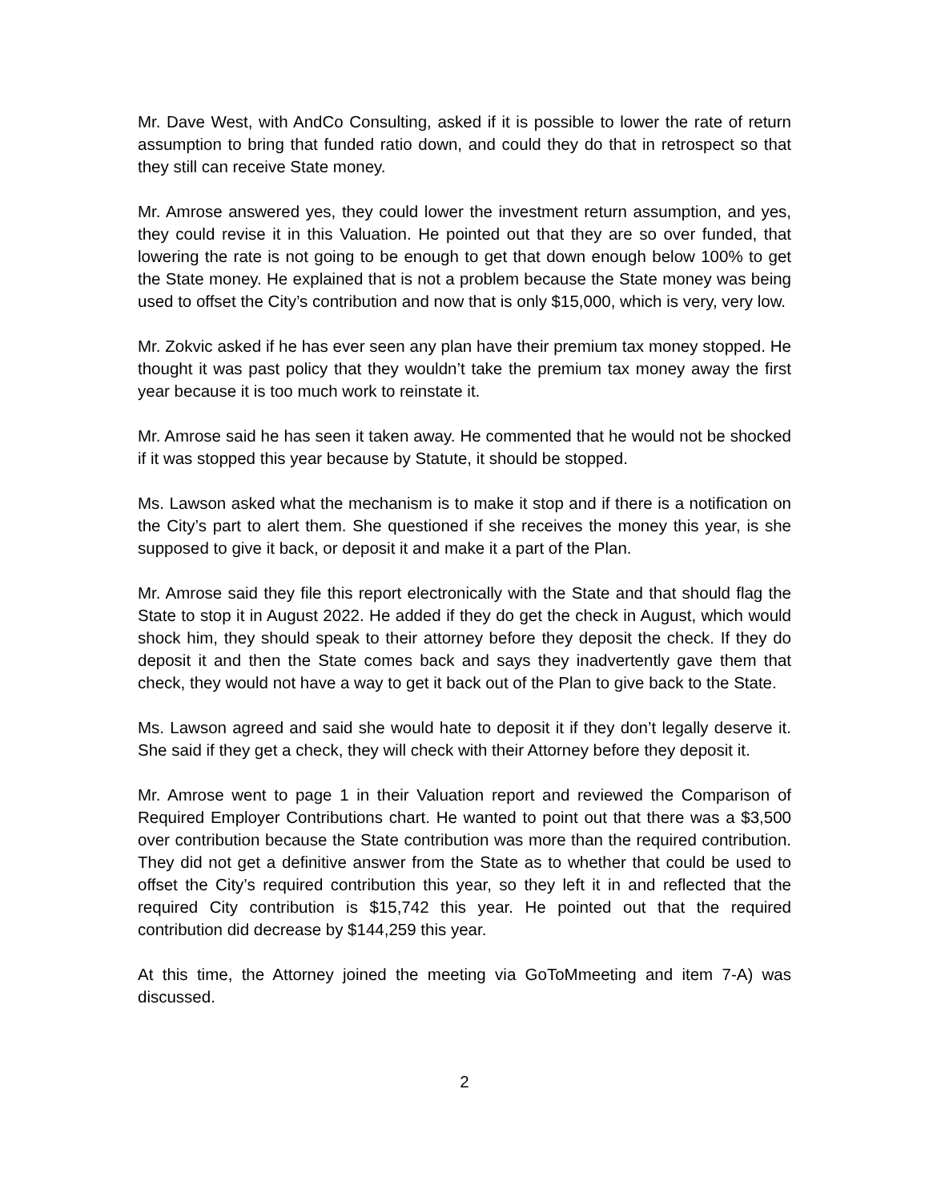Mr. Dave West, with AndCo Consulting, asked if it is possible to lower the rate of return assumption to bring that funded ratio down, and could they do that in retrospect so that they still can receive State money.
Mr. Amrose answered yes, they could lower the investment return assumption, and yes, they could revise it in this Valuation. He pointed out that they are so over funded, that lowering the rate is not going to be enough to get that down enough below 100% to get the State money. He explained that is not a problem because the State money was being used to offset the City’s contribution and now that is only $15,000, which is very, very low.
Mr. Zokvic asked if he has ever seen any plan have their premium tax money stopped. He thought it was past policy that they wouldn’t take the premium tax money away the first year because it is too much work to reinstate it.
Mr. Amrose said he has seen it taken away. He commented that he would not be shocked if it was stopped this year because by Statute, it should be stopped.
Ms. Lawson asked what the mechanism is to make it stop and if there is a notification on the City’s part to alert them. She questioned if she receives the money this year, is she supposed to give it back, or deposit it and make it a part of the Plan.
Mr. Amrose said they file this report electronically with the State and that should flag the State to stop it in August 2022. He added if they do get the check in August, which would shock him, they should speak to their attorney before they deposit the check. If they do deposit it and then the State comes back and says they inadvertently gave them that check, they would not have a way to get it back out of the Plan to give back to the State.
Ms. Lawson agreed and said she would hate to deposit it if they don’t legally deserve it. She said if they get a check, they will check with their Attorney before they deposit it.
Mr. Amrose went to page 1 in their Valuation report and reviewed the Comparison of Required Employer Contributions chart. He wanted to point out that there was a $3,500 over contribution because the State contribution was more than the required contribution. They did not get a definitive answer from the State as to whether that could be used to offset the City’s required contribution this year, so they left it in and reflected that the required City contribution is $15,742 this year. He pointed out that the required contribution did decrease by $144,259 this year.
At this time, the Attorney joined the meeting via GoToMmeeting and item 7-A) was discussed.
2